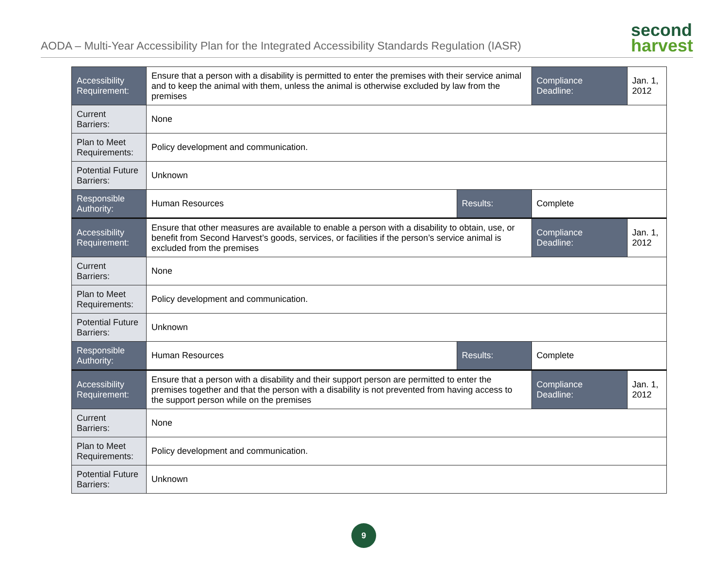AODA – Multi-Year Accessibility Plan for the Integrated Accessibility Standards Regulation (IASR)
second
harvest
| Accessibility Requirement: | Ensure that a person with a disability is permitted to enter the premises with their service animal and to keep the animal with them, unless the animal is otherwise excluded by law from the premises | | Compliance Deadline: | Jan. 1, 2012 |
| Current Barriers: | None | | | |
| Plan to Meet Requirements: | Policy development and communication. | | | |
| Potential Future Barriers: | Unknown | | | |
| Responsible Authority: | Human Resources | Results: | Complete | |
| Accessibility Requirement: | Ensure that other measures are available to enable a person with a disability to obtain, use, or benefit from Second Harvest’s goods, services, or facilities if the person’s service animal is excluded from the premises | | Compliance Deadline: | Jan. 1, 2012 |
| Current Barriers: | None | | | |
| Plan to Meet Requirements: | Policy development and communication. | | | |
| Potential Future Barriers: | Unknown | | | |
| Responsible Authority: | Human Resources | Results: | Complete | |
| Accessibility Requirement: | Ensure that a person with a disability and their support person are permitted to enter the premises together and that the person with a disability is not prevented from having access to the support person while on the premises | | Compliance Deadline: | Jan. 1, 2012 |
| Current Barriers: | None | | | |
| Plan to Meet Requirements: | Policy development and communication. | | | |
| Potential Future Barriers: | Unknown | | | |
9